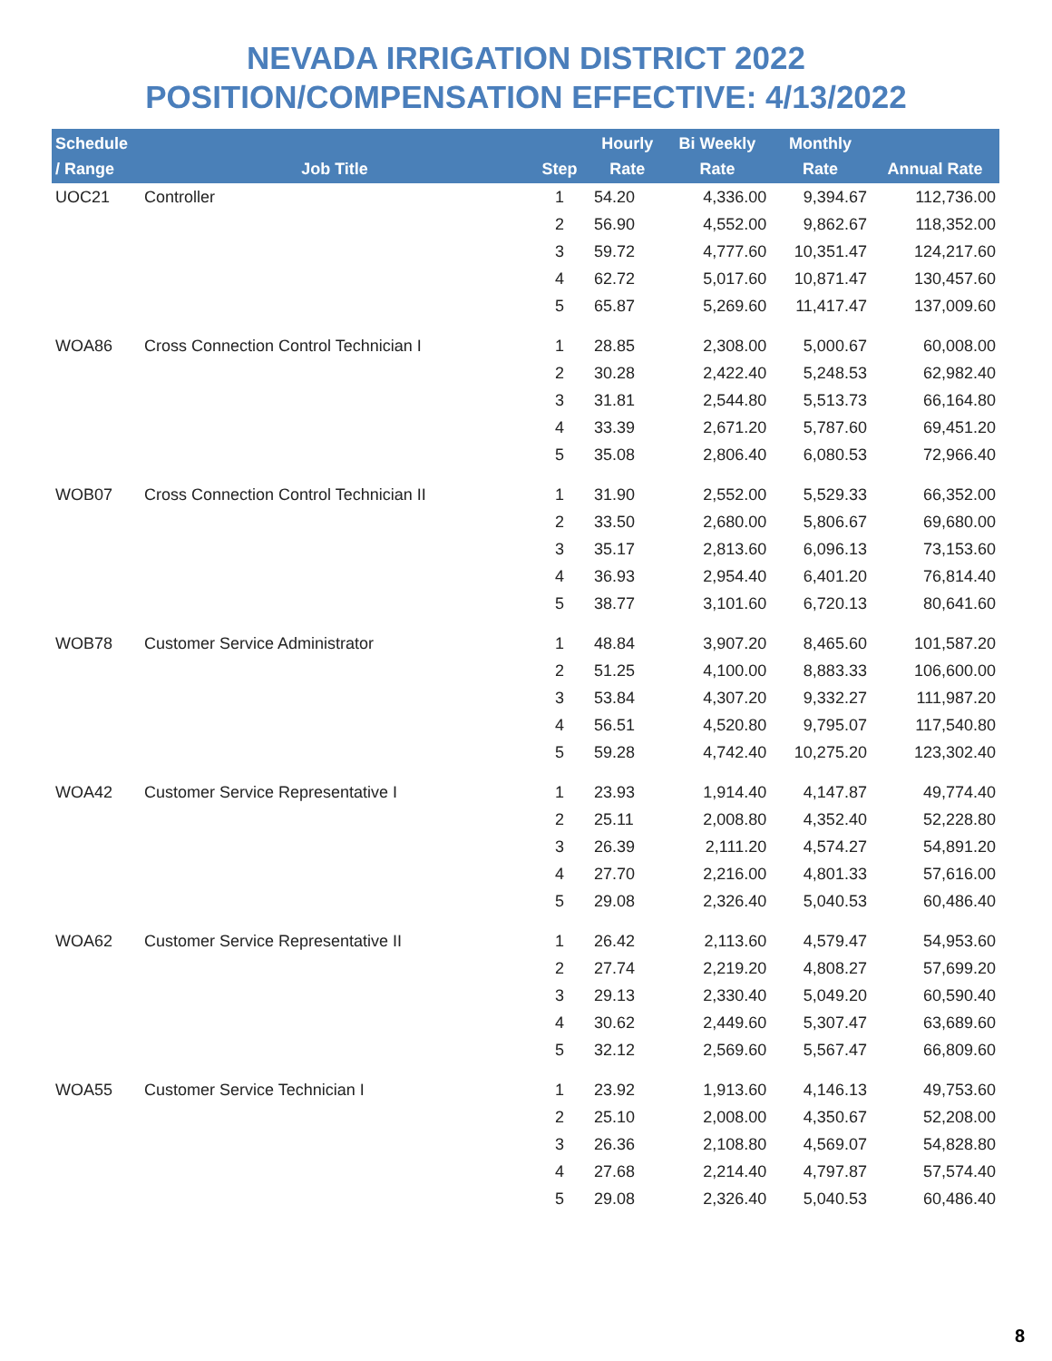NEVADA IRRIGATION DISTRICT 2022
POSITION/COMPENSATION EFFECTIVE: 4/13/2022
| Schedule / Range | Job Title | Step | Hourly Rate | Bi Weekly Rate | Monthly Rate | Annual Rate |
| --- | --- | --- | --- | --- | --- | --- |
| UOC21 | Controller | 1 | 54.20 | 4,336.00 | 9,394.67 | 112,736.00 |
| | | 2 | 56.90 | 4,552.00 | 9,862.67 | 118,352.00 |
| | | 3 | 59.72 | 4,777.60 | 10,351.47 | 124,217.60 |
| | | 4 | 62.72 | 5,017.60 | 10,871.47 | 130,457.60 |
| | | 5 | 65.87 | 5,269.60 | 11,417.47 | 137,009.60 |
| WOA86 | Cross Connection Control Technician I | 1 | 28.85 | 2,308.00 | 5,000.67 | 60,008.00 |
| | | 2 | 30.28 | 2,422.40 | 5,248.53 | 62,982.40 |
| | | 3 | 31.81 | 2,544.80 | 5,513.73 | 66,164.80 |
| | | 4 | 33.39 | 2,671.20 | 5,787.60 | 69,451.20 |
| | | 5 | 35.08 | 2,806.40 | 6,080.53 | 72,966.40 |
| WOB07 | Cross Connection Control Technician II | 1 | 31.90 | 2,552.00 | 5,529.33 | 66,352.00 |
| | | 2 | 33.50 | 2,680.00 | 5,806.67 | 69,680.00 |
| | | 3 | 35.17 | 2,813.60 | 6,096.13 | 73,153.60 |
| | | 4 | 36.93 | 2,954.40 | 6,401.20 | 76,814.40 |
| | | 5 | 38.77 | 3,101.60 | 6,720.13 | 80,641.60 |
| WOB78 | Customer Service Administrator | 1 | 48.84 | 3,907.20 | 8,465.60 | 101,587.20 |
| | | 2 | 51.25 | 4,100.00 | 8,883.33 | 106,600.00 |
| | | 3 | 53.84 | 4,307.20 | 9,332.27 | 111,987.20 |
| | | 4 | 56.51 | 4,520.80 | 9,795.07 | 117,540.80 |
| | | 5 | 59.28 | 4,742.40 | 10,275.20 | 123,302.40 |
| WOA42 | Customer Service Representative I | 1 | 23.93 | 1,914.40 | 4,147.87 | 49,774.40 |
| | | 2 | 25.11 | 2,008.80 | 4,352.40 | 52,228.80 |
| | | 3 | 26.39 | 2,111.20 | 4,574.27 | 54,891.20 |
| | | 4 | 27.70 | 2,216.00 | 4,801.33 | 57,616.00 |
| | | 5 | 29.08 | 2,326.40 | 5,040.53 | 60,486.40 |
| WOA62 | Customer Service Representative II | 1 | 26.42 | 2,113.60 | 4,579.47 | 54,953.60 |
| | | 2 | 27.74 | 2,219.20 | 4,808.27 | 57,699.20 |
| | | 3 | 29.13 | 2,330.40 | 5,049.20 | 60,590.40 |
| | | 4 | 30.62 | 2,449.60 | 5,307.47 | 63,689.60 |
| | | 5 | 32.12 | 2,569.60 | 5,567.47 | 66,809.60 |
| WOA55 | Customer Service Technician I | 1 | 23.92 | 1,913.60 | 4,146.13 | 49,753.60 |
| | | 2 | 25.10 | 2,008.00 | 4,350.67 | 52,208.00 |
| | | 3 | 26.36 | 2,108.80 | 4,569.07 | 54,828.80 |
| | | 4 | 27.68 | 2,214.40 | 4,797.87 | 57,574.40 |
| | | 5 | 29.08 | 2,326.40 | 5,040.53 | 60,486.40 |
8